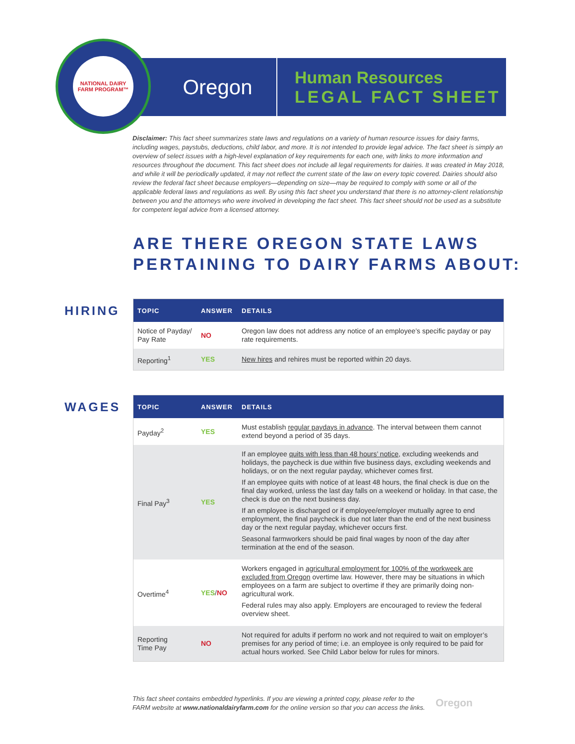Oregon
Human Resources
LEGAL FACT SHEET
NATIONAL DAIRY
FARM PROGRAM™
Disclaimer: This fact sheet summarizes state laws and regulations on a variety of human resource issues for dairy farms, including wages, paystubs, deductions, child labor, and more. It is not intended to provide legal advice. The fact sheet is simply an overview of select issues with a high-level explanation of key requirements for each one, with links to more information and resources throughout the document. This fact sheet does not include all legal requirements for dairies. It was created in May 2018, and while it will be periodically updated, it may not reflect the current state of the law on every topic covered. Dairies should also review the federal fact sheet because employers—depending on size—may be required to comply with some or all of the applicable federal laws and regulations as well. By using this fact sheet you understand that there is no attorney-client relationship between you and the attorneys who were involved in developing the fact sheet. This fact sheet should not be used as a substitute for competent legal advice from a licensed attorney.
ARE THERE OREGON STATE LAWS
PERTAINING TO DAIRY FARMS ABOUT:
HIRING
| TOPIC | ANSWER | DETAILS |
| --- | --- | --- |
| Notice of Payday/ Pay Rate | NO | Oregon law does not address any notice of an employee’s specific payday or pay rate requirements. |
| Reporting<sup>1</sup> | YES | New hires and rehires must be reported within 20 days. |
WAGES
| TOPIC | ANSWER | DETAILS |
| --- | --- | --- |
| Payday<sup>2</sup> | YES | Must establish regular paydays in advance . The interval between them cannot extend beyond a period of 35 days. |
| Final Pay<sup>3</sup> | YES | If an employee quits with less than 48 hours’ notice , excluding weekends and holidays, the paycheck is due within five business days, excluding weekends and holidays, or on the next regular payday, whichever comes first. If an employee quits with notice of at least 48 hours, the final check is due on the final day worked, unless the last day falls on a weekend or holiday. In that case, the check is due on the next business day. If an employee is discharged or if employee/employer mutually agree to end employment, the final paycheck is due not later than the end of the next business day or the next regular payday, whichever occurs first. Seasonal farmworkers should be paid final wages by noon of the day after termination at the end of the season. |
| Overtime<sup>4</sup> | YES / NO | Workers engaged in agricultural employment for 100% of the workweek are excluded from Oregon overtime law. However, there may be situations in which employees on a farm are subject to overtime if they are primarily doing non-agricultural work. Federal rules may also apply. Employers are encouraged to review the federal overview sheet. |
| Reporting Time Pay | NO | Not required for adults if perform no work and not required to wait on employer’s premises for any period of time; i.e. an employee is only required to be paid for actual hours worked. See Child Labor below for rules for minors. |
This fact sheet contains embedded hyperlinks. If you are viewing a printed copy, please refer to the
FARM website at www.nationaldairyfarm.com for the online version so that you can access the links.
Oregon